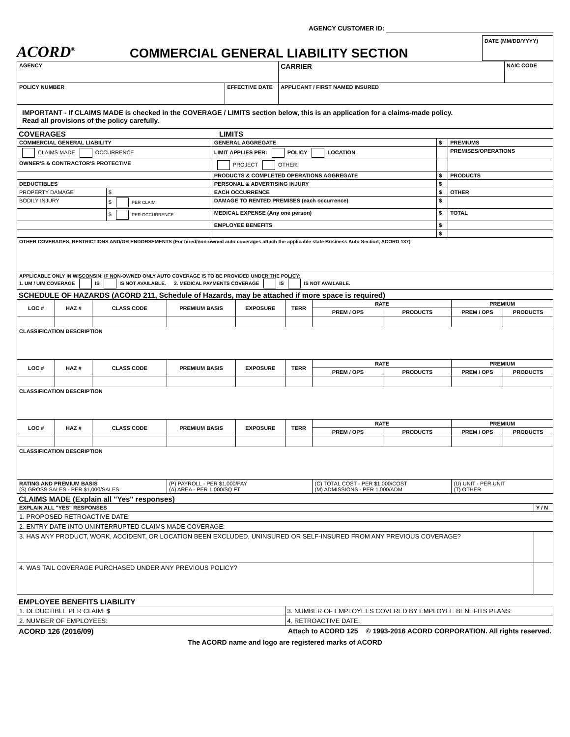AGENCY CUSTOMER ID:
ACORD<sup>®</sup>
COMMERCIAL GENERAL LIABILITY SECTION
DATE (MM/DD/YYYY)
| AGENCY | | CARRIER | NAIC CODE |
| POLICY NUMBER | EFFECTIVE DATE | APPLICANT / FIRST NAMED INSURED | |
| IMPORTANT - If CLAIMS MADE is checked in the COVERAGE / LIMITS section below, this is an application for a claims-made policy. Read all provisions of the policy carefully. | | | |
COVERAGES LIMITS
| COMMERCIAL GENERAL LIABILITY | | GENERAL AGGREGATE | $ | PREMIUMS |
| CLAIMS MADE OCCURRENCE | | LIMIT APPLIES PER: POLICY LOCATION | | PREMISES/OPERATIONS |
| OWNER'S & CONTRACTOR'S PROTECTIVE | | PROJECT OTHER: | | |
| | | PRODUCTS & COMPLETED OPERATIONS AGGREGATE | $ | PRODUCTS |
| DEDUCTIBLES | | PERSONAL & ADVERTISING INJURY | $ | |
| PROPERTY DAMAGE | $ | EACH OCCURRENCE | $ | OTHER |
| BODILY INJURY | $ PER CLAIM | DAMAGE TO RENTED PREMISES (each occurrence) | $ | |
| | $ PER OCCURRENCE | MEDICAL EXPENSE (Any one person) | $ | TOTAL |
| | | EMPLOYEE BENEFITS | $ | |
| | | | $ | |
| OTHER COVERAGES, RESTRICTIONS AND/OR ENDORSEMENTS (For hired/non-owned auto coverages attach the applicable state Business Auto Section, ACORD 137) | | | | |
| APPLICABLE ONLY IN WISCONSIN: IF NON-OWNED ONLY AUTO COVERAGE IS TO BE PROVIDED UNDER THE POLICY: 1. UM / UIM COVERAGE IS IS NOT AVAILABLE. 2. MEDICAL PAYMENTS COVERAGE IS IS NOT AVAILABLE. | | | | |
SCHEDULE OF HAZARDS (ACORD 211, Schedule of Hazards, may be attached if more space is required)
| LOC # | HAZ # | CLASS CODE | PREMIUM BASIS | EXPOSURE | TERR | RATE | | PREMIUM | |
| --- | --- | --- | --- | --- | --- | --- | --- | --- | --- |
| | | | | | | PREM / OPS | PRODUCTS | PREM / OPS | PRODUCTS |
| CLASSIFICATION DESCRIPTION | | | | | | | | | |
| LOC # | HAZ # | CLASS CODE | PREMIUM BASIS | EXPOSURE | TERR | RATE | | PREMIUM | |
| | | | | | | PREM / OPS | PRODUCTS | PREM / OPS | PRODUCTS |
| CLASSIFICATION DESCRIPTION | | | | | | | | | |
| LOC # | HAZ # | CLASS CODE | PREMIUM BASIS | EXPOSURE | TERR | RATE | | PREMIUM | |
| | | | | | | PREM / OPS | PRODUCTS | PREM / OPS | PRODUCTS |
| CLASSIFICATION DESCRIPTION | | | | | | | | | |
| RATING AND PREMIUM BASIS (S) GROSS SALES - PER $1,000/SALES | | | (P) PAYROLL - PER $1,000/PAY (A) AREA - PER 1,000/SQ FT | | | (C) TOTAL COST - PER $1,000/COST (M) ADMISSIONS - PER 1,000/ADM | | (U) UNIT - PER UNIT (T) OTHER | |
CLAIMS MADE (Explain all "Yes" responses)
| EXPLAIN ALL "YES" RESPONSES | Y / N |
| 1. PROPOSED RETROACTIVE DATE: | |
| 2. ENTRY DATE INTO UNINTERRUPTED CLAIMS MADE COVERAGE: | |
| 3. HAS ANY PRODUCT, WORK, ACCIDENT, OR LOCATION BEEN EXCLUDED, UNINSURED OR SELF-INSURED FROM ANY PREVIOUS COVERAGE? | |
| 4. WAS TAIL COVERAGE PURCHASED UNDER ANY PREVIOUS POLICY? | |
EMPLOYEE BENEFITS LIABILITY
| 1. DEDUCTIBLE PER CLAIM: $ | 3. NUMBER OF EMPLOYEES COVERED BY EMPLOYEE BENEFITS PLANS: |
| 2. NUMBER OF EMPLOYEES: | 4. RETROACTIVE DATE: |
ACORD 126 (2016/09) Attach to ACORD 125 © 1993-2016 ACORD CORPORATION. All rights reserved.
The ACORD name and logo are registered marks of ACORD